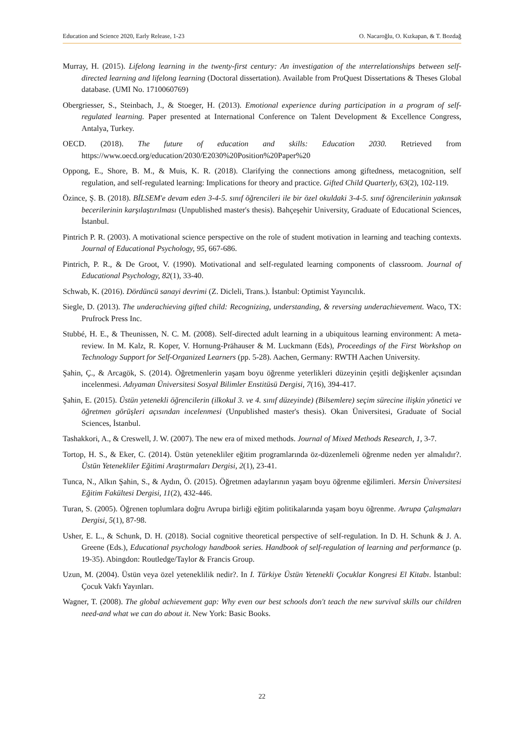Education and Science 2020, Early Release, 1-23 O. Nacaroğlu, O. Kızkapan, & T. Bozdağ
Murray, H. (2015). Lifelong learning in the twenty-first century: An investigation of the ınterrelationships between self-directed learning and lifelong learning (Doctoral dissertation). Available from ProQuest Dissertations & Theses Global database. (UMI No. 1710060769)
Obergriesser, S., Steinbach, J., & Stoeger, H. (2013). Emotional experience during participation in a program of self-regulated learning. Paper presented at International Conference on Talent Development & Excellence Congress, Antalya, Turkey.
OECD. (2018). The future of education and skills: Education 2030. Retrieved from https://www.oecd.org/education/2030/E2030%20Position%20Paper%20
Oppong, E., Shore, B. M., & Muis, K. R. (2018). Clarifying the connections among giftedness, metacognition, self regulation, and self-regulated learning: Implications for theory and practice. Gifted Child Quarterly, 63(2), 102-119.
Özince, Ş. B. (2018). BİLSEM'e devam eden 3-4-5. sınıf öğrencileri ile bir özel okuldaki 3-4-5. sınıf öğrencilerinin yakınsak becerilerinin karşılaştırılması (Unpublished master's thesis). Bahçeşehir University, Graduate of Educational Sciences, İstanbul.
Pintrich P. R. (2003). A motivational science perspective on the role of student motivation in learning and teaching contexts. Journal of Educational Psychology, 95, 667-686.
Pintrich, P. R., & De Groot, V. (1990). Motivational and self-regulated learning components of classroom. Journal of Educational Psychology, 82(1), 33-40.
Schwab, K. (2016). Dördüncü sanayi devrimi (Z. Dicleli, Trans.). İstanbul: Optimist Yayıncılık.
Siegle, D. (2013). The underachieving gifted child: Recognizing, understanding, & reversing underachievement. Waco, TX: Prufrock Press Inc.
Stubbé, H. E., & Theunissen, N. C. M. (2008). Self-directed adult learning in a ubiquitous learning environment: A meta-review. In M. Kalz, R. Koper, V. Hornung-Prähauser & M. Luckmann (Eds), Proceedings of the First Workshop on Technology Support for Self-Organized Learners (pp. 5-28). Aachen, Germany: RWTH Aachen University.
Şahin, Ç., & Arcagök, S. (2014). Öğretmenlerin yaşam boyu öğrenme yeterlikleri düzeyinin çeşitli değişkenler açısından incelenmesi. Adıyaman Üniversitesi Sosyal Bilimler Enstitüsü Dergisi, 7(16), 394-417.
Şahin, E. (2015). Üstün yetenekli öğrencilerin (ilkokul 3. ve 4. sınıf düzeyinde) (Bilsemlere) seçim sürecine ilişkin yönetici ve öğretmen görüşleri açısından incelenmesi (Unpublished master's thesis). Okan Üniversitesi, Graduate of Social Sciences, İstanbul.
Tashakkori, A., & Creswell, J. W. (2007). The new era of mixed methods. Journal of Mixed Methods Research, 1, 3-7.
Tortop, H. S., & Eker, C. (2014). Üstün yetenekliler eğitim programlarında öz-düzenlemeli öğrenme neden yer almalıdır?. Üstün Yetenekliler Eğitimi Araştırmaları Dergisi, 2(1), 23-41.
Tunca, N., Alkın Şahin, S., & Aydın, Ö. (2015). Öğretmen adaylarının yaşam boyu öğrenme eğilimleri. Mersin Üniversitesi Eğitim Fakültesi Dergisi, 11(2), 432-446.
Turan, S. (2005). Öğrenen toplumlara doğru Avrupa birliği eğitim politikalarında yaşam boyu öğrenme. Avrupa Çalışmaları Dergisi, 5(1), 87-98.
Usher, E. L., & Schunk, D. H. (2018). Social cognitive theoretical perspective of self-regulation. In D. H. Schunk & J. A. Greene (Eds.), Educational psychology handbook series. Handbook of self-regulation of learning and performance (p. 19-35). Abingdon: Routledge/Taylor & Francis Group.
Uzun, M. (2004). Üstün veya özel yeteneklilik nedir?. In I. Türkiye Üstün Yetenekli Çocuklar Kongresi El Kitabı. İstanbul: Çocuk Vakfı Yayınları.
Wagner, T. (2008). The global achievement gap: Why even our best schools don't teach the new survival skills our children need-and what we can do about it. New York: Basic Books.
22